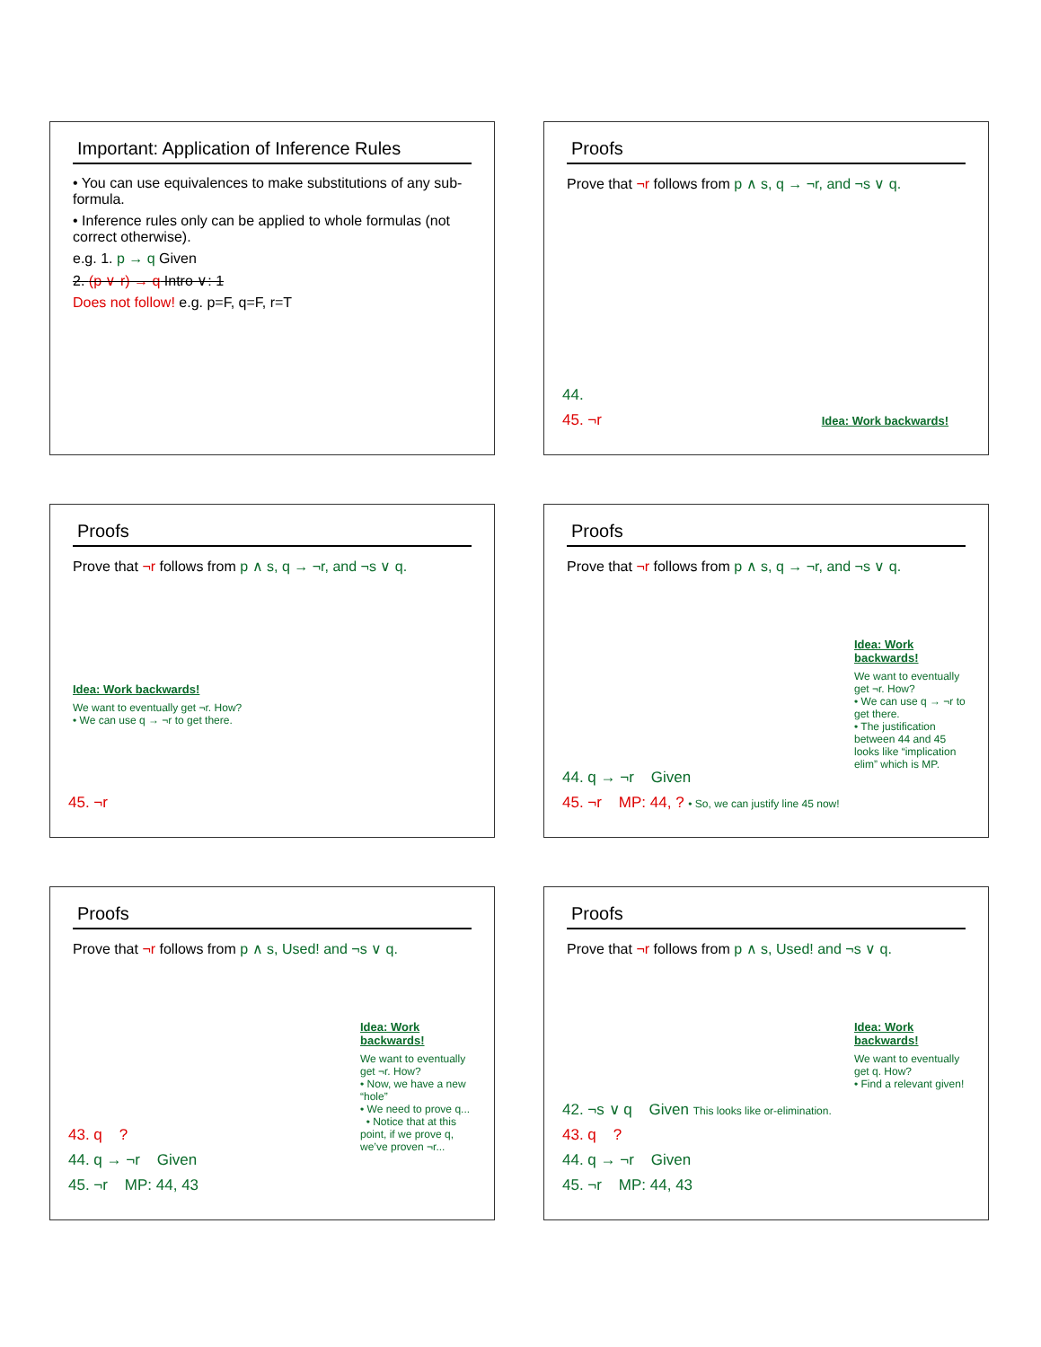Important: Application of Inference Rules
• You can use equivalences to make substitutions of any sub-formula.
• Inference rules only can be applied to whole formulas (not correct otherwise).
e.g. 1. p → q Given
2. (p ∨ r) → q Intro ∨: 1
Does not follow! e.g. p=F, q=F, r=T
Proofs
Prove that ¬r follows from p ∧ s, q → ¬r, and ¬s ∨ q.
44.
45. ¬r Idea: Work backwards!
Proofs
Prove that ¬r follows from p ∧ s, q → ¬r, and ¬s ∨ q.
Idea: Work backwards!
We want to eventually get ¬r. How?
• We can use q → ¬r to get there.
45. ¬r
Proofs
Prove that ¬r follows from p ∧ s, q → ¬r, and ¬s ∨ q.
Idea: Work backwards!
We want to eventually get ¬r. How?
• We can use q → ¬r to get there.
• The justification between 44 and 45 looks like “implication elim” which is MP.
44. q → ¬r Given
45. ¬r MP: 44, ? • So, we can justify line 45 now!
Proofs
Prove that ¬r follows from p ∧ s, Used! and ¬s ∨ q.
Idea: Work backwards!
We want to eventually get ¬r. How?
• Now, we have a new “hole”
• We need to prove q...
• Notice that at this point, if we prove q, we’ve proven ¬r...
43. q ?
44. q → ¬r Given
45. ¬r MP: 44, 43
Proofs
Prove that ¬r follows from p ∧ s, Used! and ¬s ∨ q.
Idea: Work backwards!
We want to eventually get q. How?
• Find a relevant given!
42. ¬s ∨ q Given This looks like or-elimination.
43. q ?
44. q → ¬r Given
45. ¬r MP: 44, 43